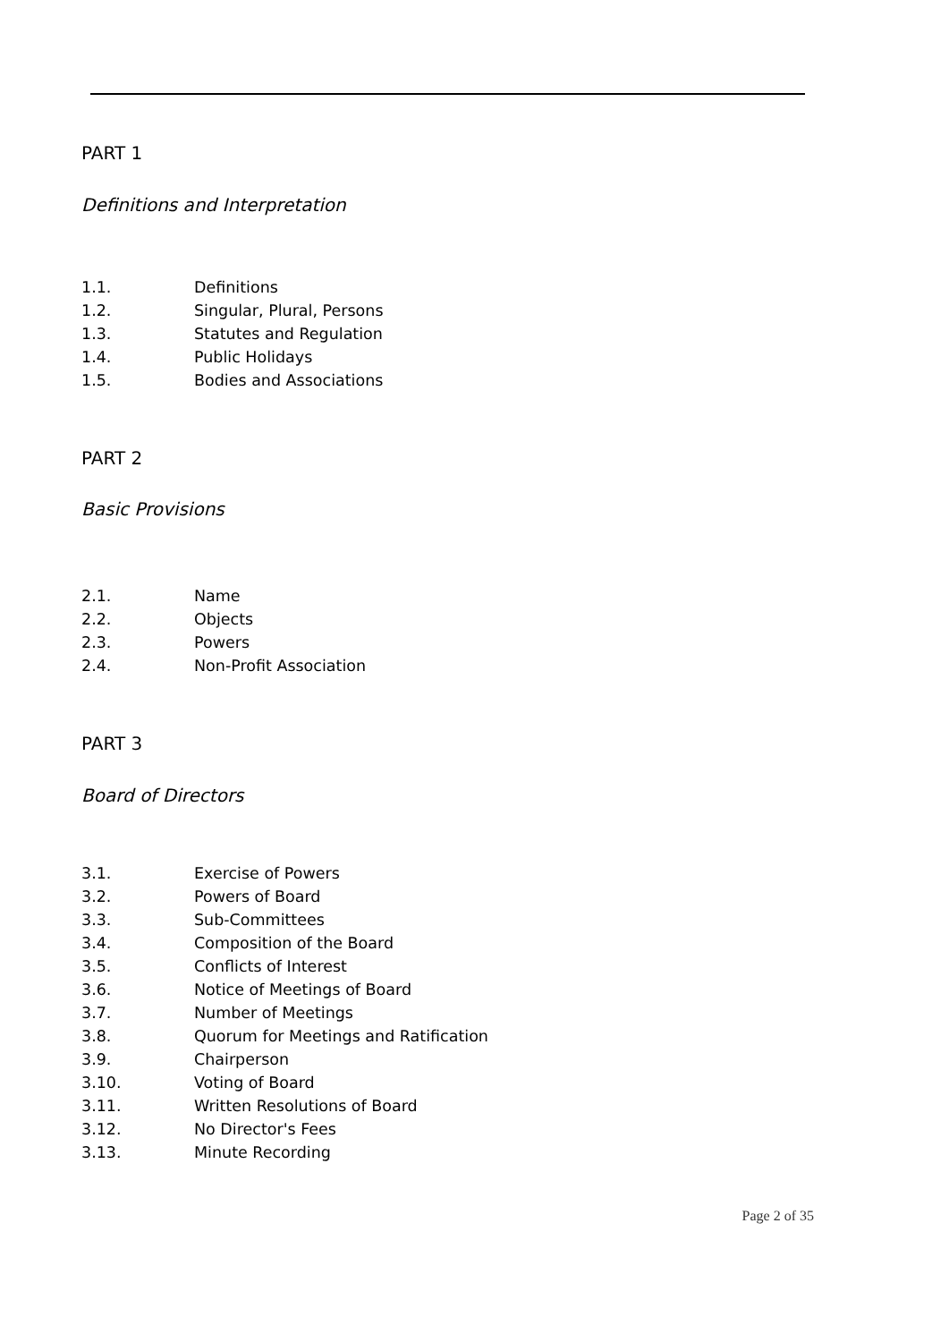PART 1
Definitions and Interpretation
1.1. Definitions
1.2. Singular, Plural, Persons
1.3. Statutes and Regulation
1.4. Public Holidays
1.5. Bodies and Associations
PART 2
Basic Provisions
2.1. Name
2.2. Objects
2.3. Powers
2.4. Non-Profit Association
PART 3
Board of Directors
3.1. Exercise of Powers
3.2. Powers of Board
3.3. Sub-Committees
3.4. Composition of the Board
3.5. Conflicts of Interest
3.6. Notice of Meetings of Board
3.7. Number of Meetings
3.8. Quorum for Meetings and Ratification
3.9. Chairperson
3.10. Voting of Board
3.11. Written Resolutions of Board
3.12. No Director's Fees
3.13. Minute Recording
Page 2 of 35